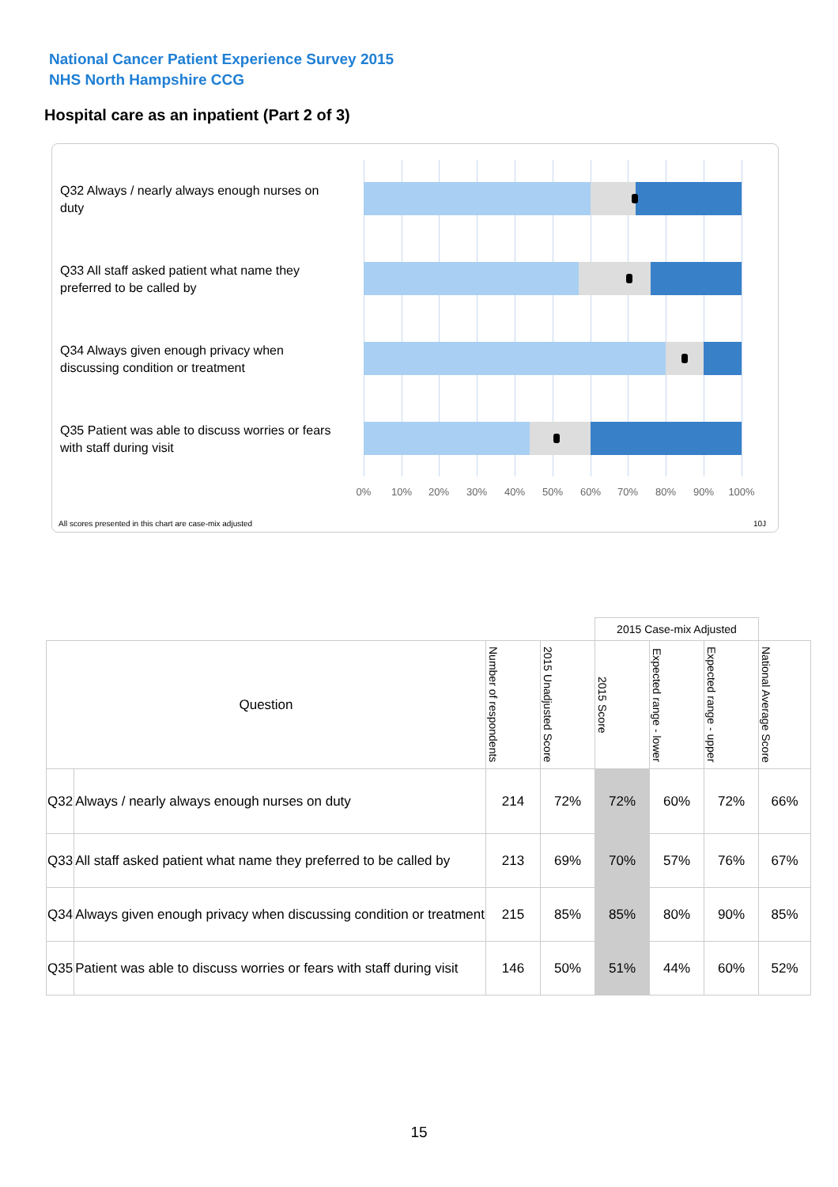National Cancer Patient Experience Survey 2015
NHS North Hampshire CCG
Hospital care as an inpatient (Part 2 of 3)
Q32 Always / nearly always enough nurses on duty
Q33 All staff asked patient what name they preferred to be called by
Q34 Always given enough privacy when discussing condition or treatment
Q35 Patient was able to discuss worries or fears with staff during visit
0% 10% 20% 30% 40% 50% 60% 70% 80% 90% 100%
All scores presented in this chart are case-mix adjusted
10J
| | | | | 2015 Case-mix Adjusted | | | |
| Question | | Number of respondents | 2015 Unadjusted Score | 2015 Score | Expected range - lower | Expected range - upper | National Average Score |
| Q32 | Always / nearly always enough nurses on duty | 214 | 72% | 72% | 60% | 72% | 66% |
| Q33 | All staff asked patient what name they preferred to be called by | 213 | 69% | 70% | 57% | 76% | 67% |
| Q34 | Always given enough privacy when discussing condition or treatment | 215 | 85% | 85% | 80% | 90% | 85% |
| Q35 | Patient was able to discuss worries or fears with staff during visit | 146 | 50% | 51% | 44% | 60% | 52% |
15